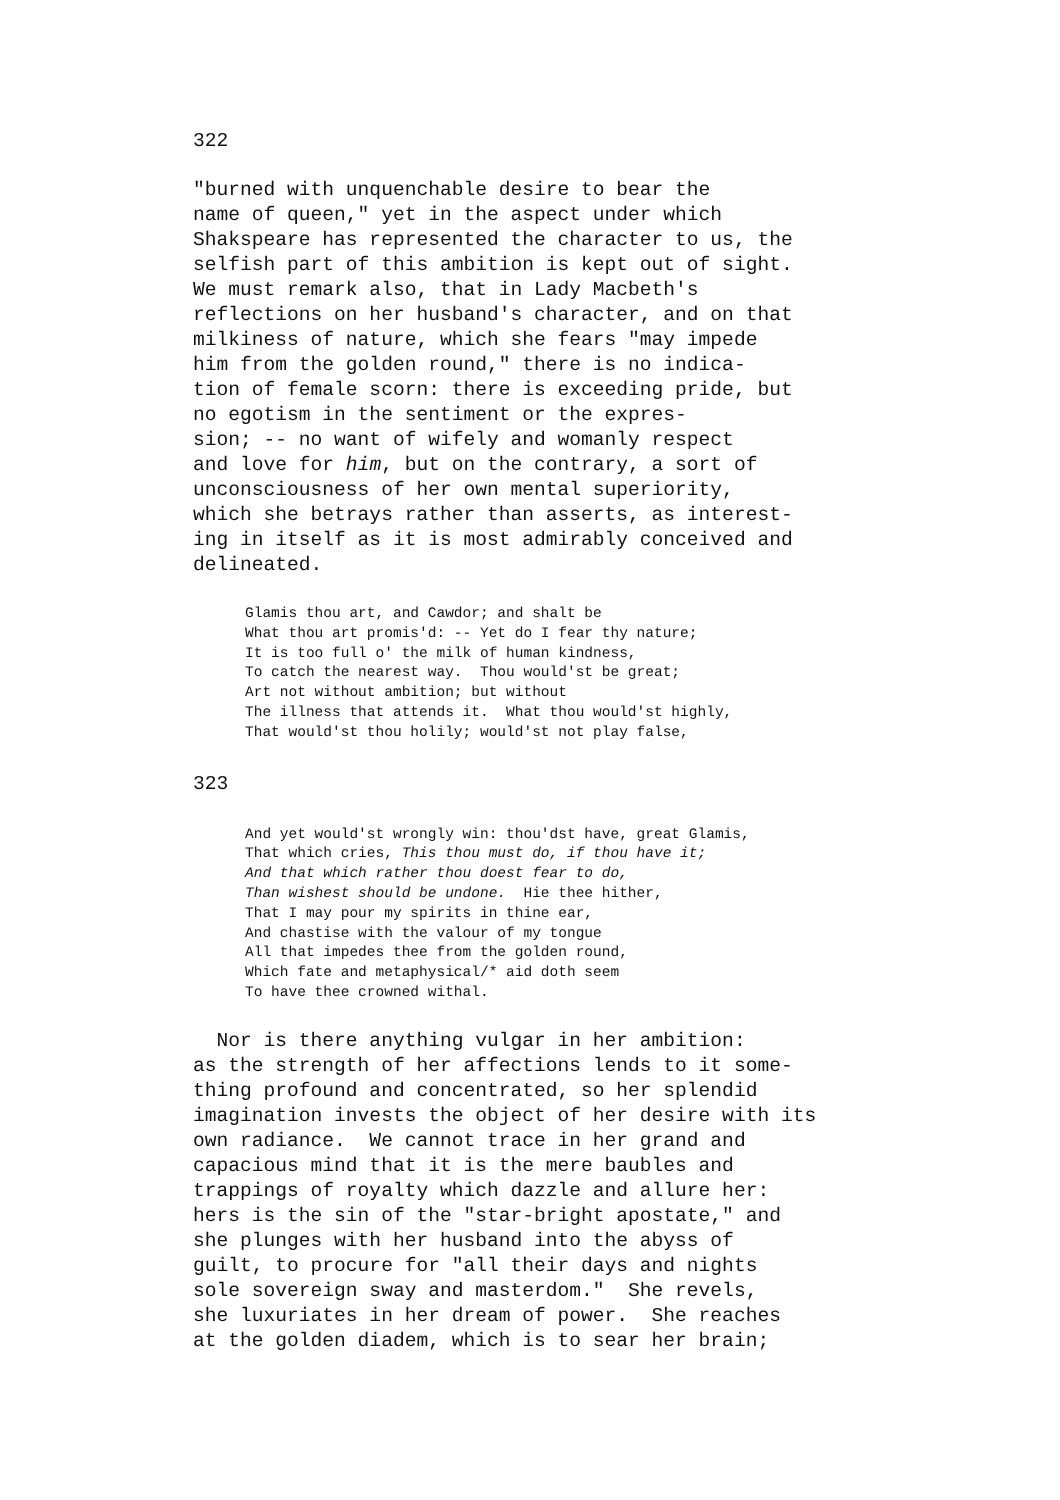322
"burned with unquenchable desire to bear the name of queen," yet in the aspect under which Shakspeare has represented the character to us, the selfish part of this ambition is kept out of sight. We must remark also, that in Lady Macbeth's reflections on her husband's character, and on that milkiness of nature, which she fears "may impede him from the golden round," there is no indica- tion of female scorn: there is exceeding pride, but no egotism in the sentiment or the expres- sion; -- no want of wifely and womanly respect and love for him, but on the contrary, a sort of unconsciousness of her own mental superiority, which she betrays rather than asserts, as interest- ing in itself as it is most admirably conceived and delineated.
Glamis thou art, and Cawdor; and shalt be What thou art promis'd: -- Yet do I fear thy nature; It is too full o' the milk of human kindness, To catch the nearest way. Thou would'st be great; Art not without ambition; but without The illness that attends it. What thou would'st highly, That would'st thou holily; would'st not play false,
323
And yet would'st wrongly win: thou'dst have, great Glamis, That which cries, This thou must do, if thou have it; And that which rather thou doest fear to do, Than wishest should be undone. Hie thee hither, That I may pour my spirits in thine ear, And chastise with the valour of my tongue All that impedes thee from the golden round, Which fate and metaphysical/* aid doth seem To have thee crowned withal.
Nor is there anything vulgar in her ambition: as the strength of her affections lends to it some- thing profound and concentrated, so her splendid imagination invests the object of her desire with its own radiance. We cannot trace in her grand and capacious mind that it is the mere baubles and trappings of royalty which dazzle and allure her: hers is the sin of the "star-bright apostate," and she plunges with her husband into the abyss of guilt, to procure for "all their days and nights sole sovereign sway and masterdom." She revels, she luxuriates in her dream of power. She reaches at the golden diadem, which is to sear her brain;